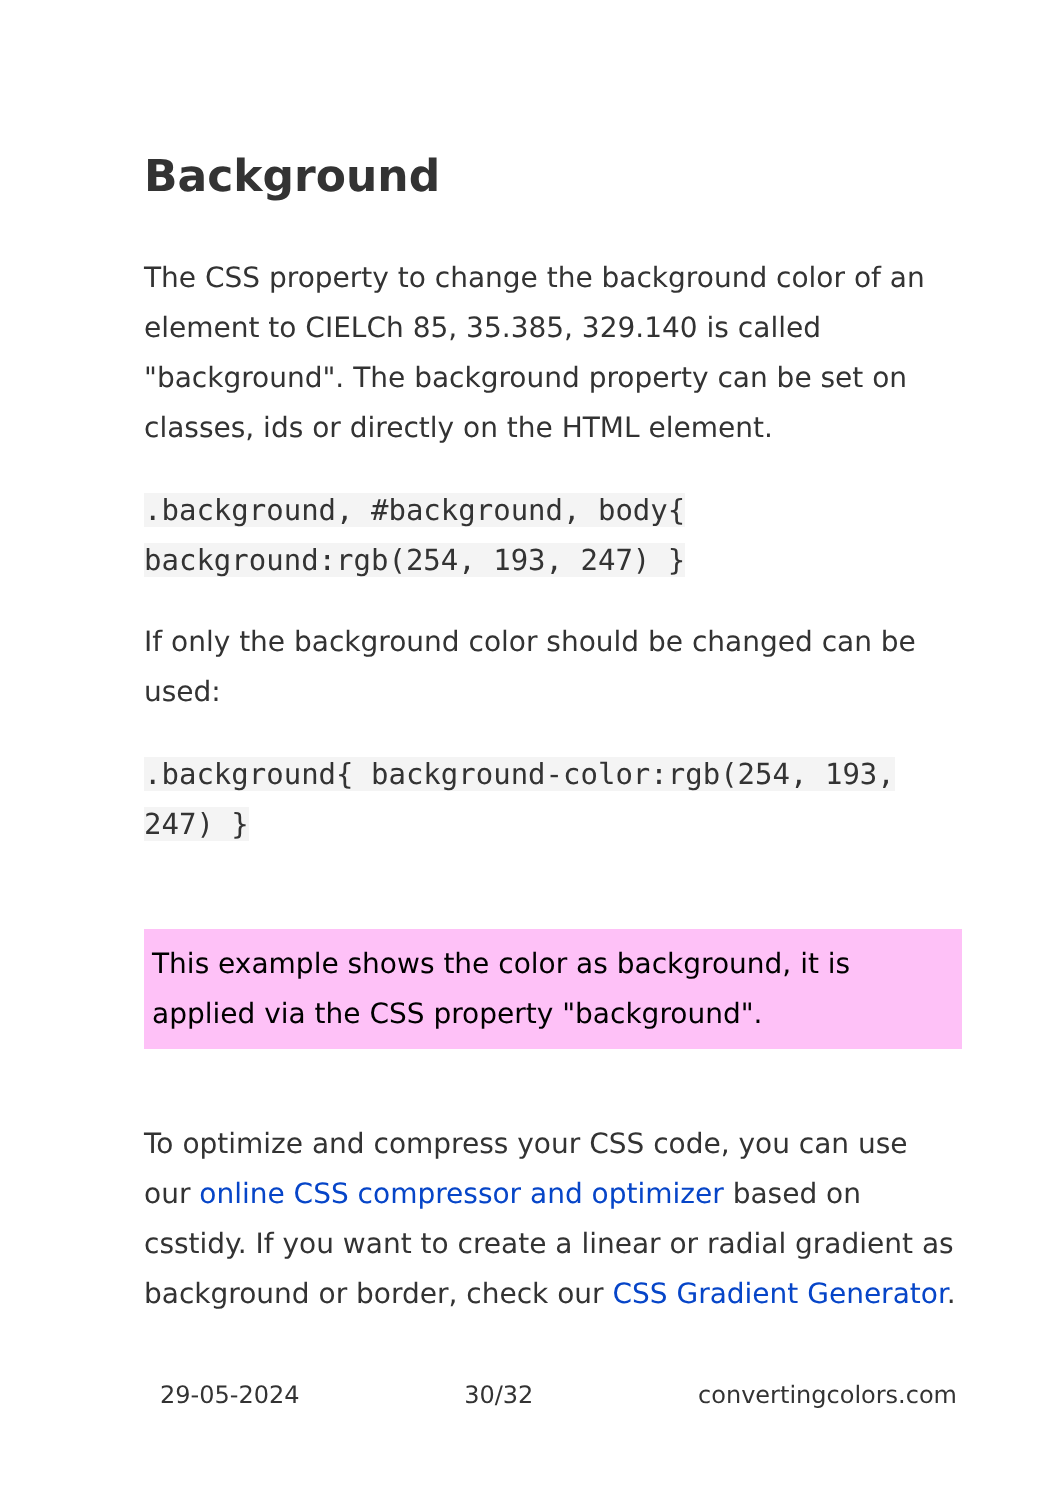Background
The CSS property to change the background color of an element to CIELCh 85, 35.385, 329.140 is called "background". The background property can be set on classes, ids or directly on the HTML element.
.background, #background, body{ background:rgb(254, 193, 247) }
If only the background color should be changed can be used:
.background{ background-color:rgb(254, 193, 247) }
This example shows the color as background, it is applied via the CSS property "background".
To optimize and compress your CSS code, you can use our online CSS compressor and optimizer based on csstidy. If you want to create a linear or radial gradient as background or border, check our CSS Gradient Generator.
29-05-2024 30/32 convertingcolors.com